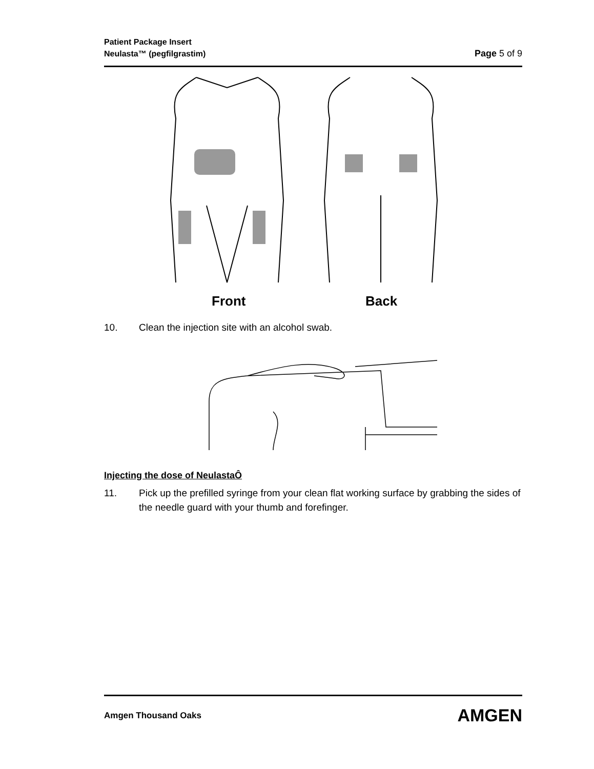Patient Package Insert
Neulasta™ (pegfilgrastim)
Page 5 of 9
Front
Back
10. Clean the injection site with an alcohol swab.
Injecting the dose of NeulastaÔ
11. Pick up the prefilled syringe from your clean flat working surface by grabbing the sides of the needle guard with your thumb and forefinger.
Amgen Thousand Oaks AMGEN